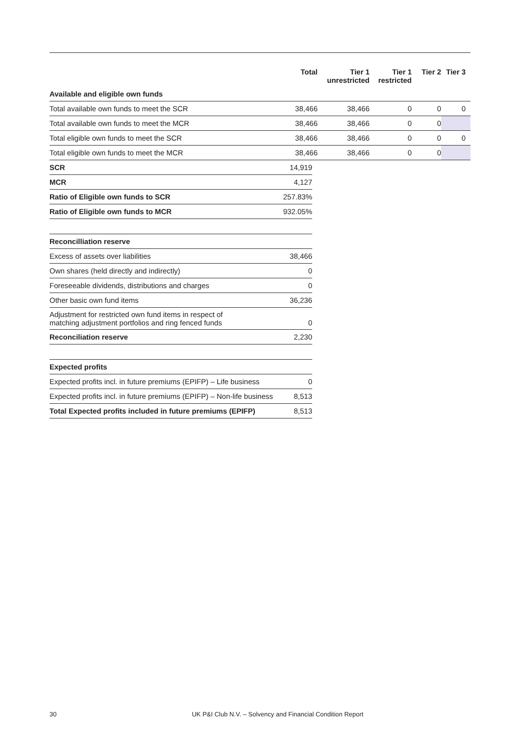| | Total | Tier 1 unrestricted | Tier 1 restricted | Tier 2 | Tier 3 |
| --- | --- | --- | --- | --- | --- |
| Available and eligible own funds | | | | | |
| Total available own funds to meet the SCR | 38,466 | 38,466 | 0 | 0 | 0 |
| Total available own funds to meet the MCR | 38,466 | 38,466 | 0 | 0 | |
| Total eligible own funds to meet the SCR | 38,466 | 38,466 | 0 | 0 | 0 |
| Total eligible own funds to meet the MCR | 38,466 | 38,466 | 0 | 0 | |
| SCR | 14,919 |
| MCR | 4,127 |
| Ratio of Eligible own funds to SCR | 257.83% |
| Ratio of Eligible own funds to MCR | 932.05% |
| Reconcilliation reserve | |
| Excess of assets over liabilities | 38,466 |
| Own shares (held directly and indirectly) | 0 |
| Foreseeable dividends, distributions and charges | 0 |
| Other basic own fund items | 36,236 |
| Adjustment for restricted own fund items in respect of matching adjustment portfolios and ring fenced funds | 0 |
| Reconciliation reserve | 2,230 |
| Expected profits | |
| Expected profits incl. in future premiums (EPIFP) – Life business | 0 |
| Expected profits incl. in future premiums (EPIFP) – Non-life business | 8,513 |
| Total Expected profits included in future premiums (EPIFP) | 8,513 |
30 UK P&I Club N.V. – Solvency and Financial Condition Report